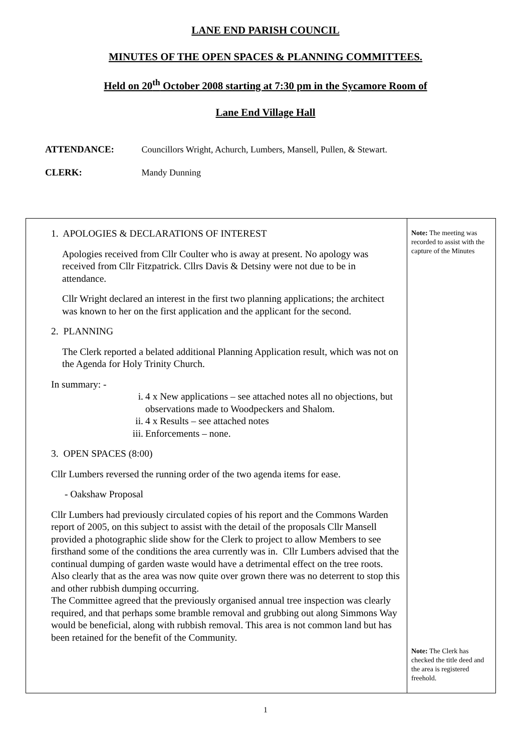LANE END PARISH COUNCIL
MINUTES OF THE OPEN SPACES & PLANNING COMMITTEES.
Held on 20<sup>th</sup> October 2008 starting at 7:30 pm in the Sycamore Room of
Lane End Village Hall
ATTENDANCE: Councillors Wright, Achurch, Lumbers, Mansell, Pullen, & Stewart.
CLERK: Mandy Dunning
| 1. APOLOGIES & DECLARATIONS OF INTEREST Apologies received from Cllr Coulter who is away at present. No apology was received from Cllr Fitzpatrick. Cllrs Davis & Detsiny were not due to be in attendance. Cllr Wright declared an interest in the first two planning applications; the architect was known to her on the first application and the applicant for the second. 2. PLANNING The Clerk reported a belated additional Planning Application result, which was not on the Agenda for Holy Trinity Church. In summary: - i. 4 x New applications – see attached notes all no objections, but observations made to Woodpeckers and Shalom. ii. 4 x Results – see attached notes iii. Enforcements – none. 3. OPEN SPACES (8:00) Cllr Lumbers reversed the running order of the two agenda items for ease. - Oakshaw Proposal Cllr Lumbers had previously circulated copies of his report and the Commons Warden report of 2005, on this subject to assist with the detail of the proposals Cllr Mansell provided a photographic slide show for the Clerk to project to allow Members to see firsthand some of the conditions the area currently was in. Cllr Lumbers advised that the continual dumping of garden waste would have a detrimental effect on the tree roots. Also clearly that as the area was now quite over grown there was no deterrent to stop this and other rubbish dumping occurring. The Committee agreed that the previously organised annual tree inspection was clearly required, and that perhaps some bramble removal and grubbing out along Simmons Way would be beneficial, along with rubbish removal. This area is not common land but has been retained for the benefit of the Community. | Note: The meeting was recorded to assist with the capture of the Minutes Note: The Clerk has checked the title deed and the area is registered freehold. |
1